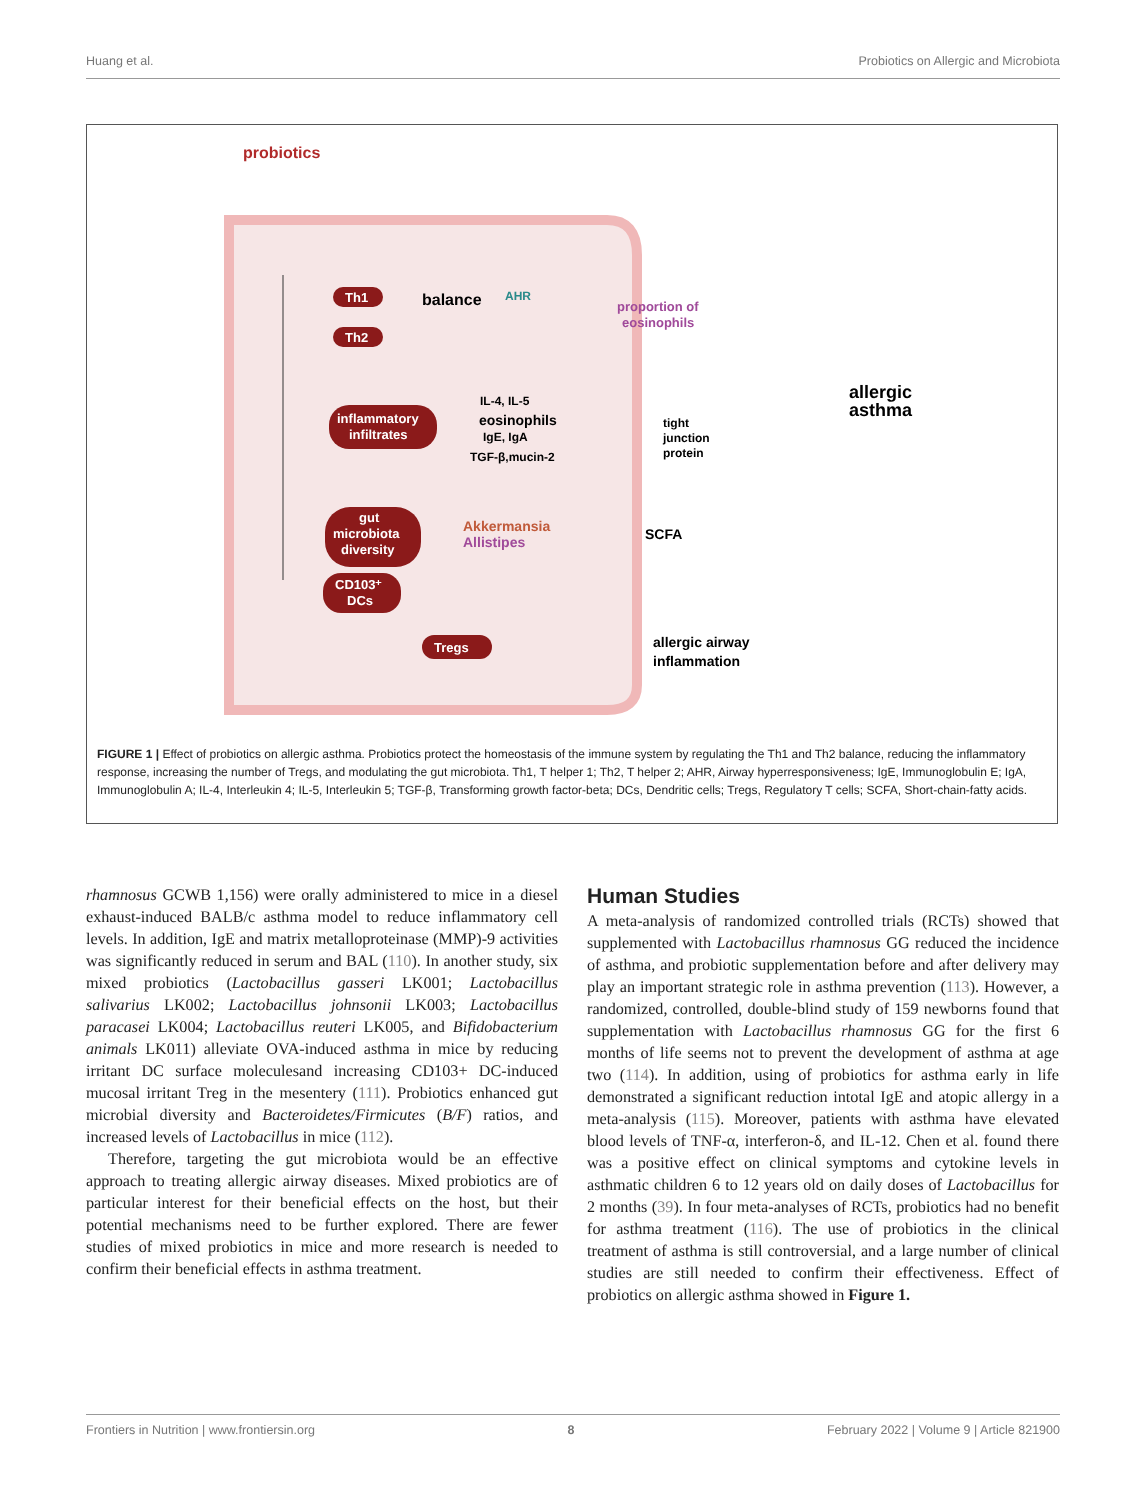Huang et al. Probiotics on Allergic and Microbiota
probiotics
Th1
Th2
balance
AHR
proportion of
eosinophils
allergic
asthma
inflammatory
infiltrates
IL-4, IL-5
eosinophils
IgE, IgA
TGF-β,mucin-2
tight
junction
protein
gut
microbiota
diversity
Akkermansia
Allistipes
SCFA
CD103⁺
DCs
Tregs
allergic airway
inflammation
FIGURE 1 | Effect of probiotics on allergic asthma. Probiotics protect the homeostasis of the immune system by regulating the Th1 and Th2 balance, reducing the inflammatory response, increasing the number of Tregs, and modulating the gut microbiota. Th1, T helper 1; Th2, T helper 2; AHR, Airway hyperresponsiveness; IgE, Immunoglobulin E; IgA, Immunoglobulin A; IL-4, Interleukin 4; IL-5, Interleukin 5; TGF-β, Transforming growth factor-beta; DCs, Dendritic cells; Tregs, Regulatory T cells; SCFA, Short-chain-fatty acids.
rhamnosus GCWB 1,156) were orally administered to mice in a diesel exhaust-induced BALB/c asthma model to reduce inflammatory cell levels. In addition, IgE and matrix metalloproteinase (MMP)-9 activities was significantly reduced in serum and BAL (110). In another study, six mixed probiotics (Lactobacillus gasseri LK001; Lactobacillus salivarius LK002; Lactobacillus johnsonii LK003; Lactobacillus paracasei LK004; Lactobacillus reuteri LK005, and Bifidobacterium animals LK011) alleviate OVA-induced asthma in mice by reducing irritant DC surface moleculesand increasing CD103+ DC-induced mucosal irritant Treg in the mesentery (111). Probiotics enhanced gut microbial diversity and Bacteroidetes/Firmicutes (B/F) ratios, and increased levels of Lactobacillus in mice (112).
Therefore, targeting the gut microbiota would be an effective approach to treating allergic airway diseases. Mixed probiotics are of particular interest for their beneficial effects on the host, but their potential mechanisms need to be further explored. There are fewer studies of mixed probiotics in mice and more research is needed to confirm their beneficial effects in asthma treatment.
Human Studies
A meta-analysis of randomized controlled trials (RCTs) showed that supplemented with Lactobacillus rhamnosus GG reduced the incidence of asthma, and probiotic supplementation before and after delivery may play an important strategic role in asthma prevention (113). However, a randomized, controlled, double-blind study of 159 newborns found that supplementation with Lactobacillus rhamnosus GG for the first 6 months of life seems not to prevent the development of asthma at age two (114). In addition, using of probiotics for asthma early in life demonstrated a significant reduction intotal IgE and atopic allergy in a meta-analysis (115). Moreover, patients with asthma have elevated blood levels of TNF-α, interferon-δ, and IL-12. Chen et al. found there was a positive effect on clinical symptoms and cytokine levels in asthmatic children 6 to 12 years old on daily doses of Lactobacillus for 2 months (39). In four meta-analyses of RCTs, probiotics had no benefit for asthma treatment (116). The use of probiotics in the clinical treatment of asthma is still controversial, and a large number of clinical studies are still needed to confirm their effectiveness. Effect of probiotics on allergic asthma showed in Figure 1.
Frontiers in Nutrition | www.frontiersin.org 8 February 2022 | Volume 9 | Article 821900